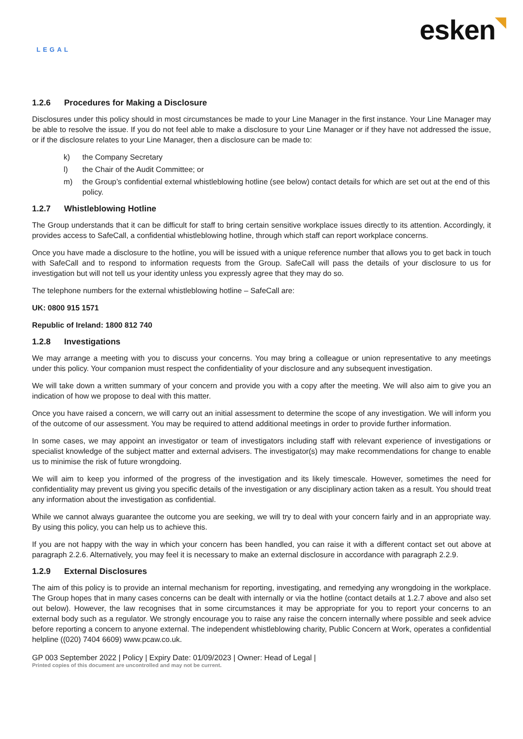LEGAL
esken◥
1.2.6 Procedures for Making a Disclosure
Disclosures under this policy should in most circumstances be made to your Line Manager in the first instance. Your Line Manager may be able to resolve the issue. If you do not feel able to make a disclosure to your Line Manager or if they have not addressed the issue, or if the disclosure relates to your Line Manager, then a disclosure can be made to:
k) the Company Secretary
l) the Chair of the Audit Committee; or
m) the Group’s confidential external whistleblowing hotline (see below) contact details for which are set out at the end of this policy.
1.2.7 Whistleblowing Hotline
The Group understands that it can be difficult for staff to bring certain sensitive workplace issues directly to its attention. Accordingly, it provides access to SafeCall, a confidential whistleblowing hotline, through which staff can report workplace concerns.
Once you have made a disclosure to the hotline, you will be issued with a unique reference number that allows you to get back in touch with SafeCall and to respond to information requests from the Group. SafeCall will pass the details of your disclosure to us for investigation but will not tell us your identity unless you expressly agree that they may do so.
The telephone numbers for the external whistleblowing hotline – SafeCall are:
UK: 0800 915 1571
Republic of Ireland: 1800 812 740
1.2.8 Investigations
We may arrange a meeting with you to discuss your concerns. You may bring a colleague or union representative to any meetings under this policy. Your companion must respect the confidentiality of your disclosure and any subsequent investigation.
We will take down a written summary of your concern and provide you with a copy after the meeting. We will also aim to give you an indication of how we propose to deal with this matter.
Once you have raised a concern, we will carry out an initial assessment to determine the scope of any investigation. We will inform you of the outcome of our assessment. You may be required to attend additional meetings in order to provide further information.
In some cases, we may appoint an investigator or team of investigators including staff with relevant experience of investigations or specialist knowledge of the subject matter and external advisers. The investigator(s) may make recommendations for change to enable us to minimise the risk of future wrongdoing.
We will aim to keep you informed of the progress of the investigation and its likely timescale. However, sometimes the need for confidentiality may prevent us giving you specific details of the investigation or any disciplinary action taken as a result. You should treat any information about the investigation as confidential.
While we cannot always guarantee the outcome you are seeking, we will try to deal with your concern fairly and in an appropriate way. By using this policy, you can help us to achieve this.
If you are not happy with the way in which your concern has been handled, you can raise it with a different contact set out above at paragraph 2.2.6. Alternatively, you may feel it is necessary to make an external disclosure in accordance with paragraph 2.2.9.
1.2.9 External Disclosures
The aim of this policy is to provide an internal mechanism for reporting, investigating, and remedying any wrongdoing in the workplace. The Group hopes that in many cases concerns can be dealt with internally or via the hotline (contact details at 1.2.7 above and also set out below). However, the law recognises that in some circumstances it may be appropriate for you to report your concerns to an external body such as a regulator. We strongly encourage you to raise any raise the concern internally where possible and seek advice before reporting a concern to anyone external. The independent whistleblowing charity, Public Concern at Work, operates a confidential helpline ((020) 7404 6609) www.pcaw.co.uk.
GP 003 September 2022 | Policy | Expiry Date: 01/09/2023 | Owner: Head of Legal |
Printed copies of this document are uncontrolled and may not be current.